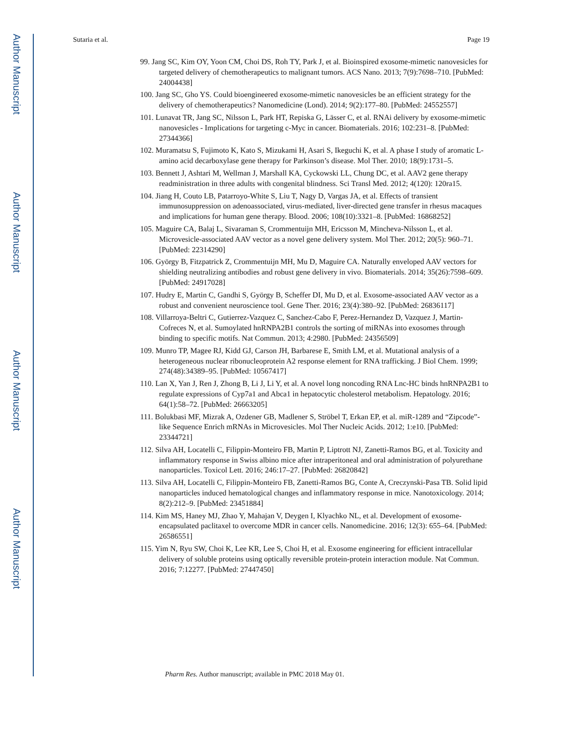Author Manuscript
Author Manuscript
Author Manuscript
Author Manuscript
Sutaria et al. Page 19
99. Jang SC, Kim OY, Yoon CM, Choi DS, Roh TY, Park J, et al. Bioinspired exosome-mimetic nanovesicles for targeted delivery of chemotherapeutics to malignant tumors. ACS Nano. 2013; 7(9):7698–710. [PubMed: 24004438]
100. Jang SC, Gho YS. Could bioengineered exosome-mimetic nanovesicles be an efficient strategy for the delivery of chemotherapeutics? Nanomedicine (Lond). 2014; 9(2):177–80. [PubMed: 24552557]
101. Lunavat TR, Jang SC, Nilsson L, Park HT, Repiska G, Lässer C, et al. RNAi delivery by exosome-mimetic nanovesicles - Implications for targeting c-Myc in cancer. Biomaterials. 2016; 102:231–8. [PubMed: 27344366]
102. Muramatsu S, Fujimoto K, Kato S, Mizukami H, Asari S, Ikeguchi K, et al. A phase I study of aromatic L-amino acid decarboxylase gene therapy for Parkinson’s disease. Mol Ther. 2010; 18(9):1731–5.
103. Bennett J, Ashtari M, Wellman J, Marshall KA, Cyckowski LL, Chung DC, et al. AAV2 gene therapy readministration in three adults with congenital blindness. Sci Transl Med. 2012; 4(120): 120ra15.
104. Jiang H, Couto LB, Patarroyo-White S, Liu T, Nagy D, Vargas JA, et al. Effects of transient immunosuppression on adenoassociated, virus-mediated, liver-directed gene transfer in rhesus macaques and implications for human gene therapy. Blood. 2006; 108(10):3321–8. [PubMed: 16868252]
105. Maguire CA, Balaj L, Sivaraman S, Crommentuijn MH, Ericsson M, Mincheva-Nilsson L, et al. Microvesicle-associated AAV vector as a novel gene delivery system. Mol Ther. 2012; 20(5): 960–71. [PubMed: 22314290]
106. György B, Fitzpatrick Z, Crommentuijn MH, Mu D, Maguire CA. Naturally enveloped AAV vectors for shielding neutralizing antibodies and robust gene delivery in vivo. Biomaterials. 2014; 35(26):7598–609. [PubMed: 24917028]
107. Hudry E, Martin C, Gandhi S, György B, Scheffer DI, Mu D, et al. Exosome-associated AAV vector as a robust and convenient neuroscience tool. Gene Ther. 2016; 23(4):380–92. [PubMed: 26836117]
108. Villarroya-Beltri C, Gutierrez-Vazquez C, Sanchez-Cabo F, Perez-Hernandez D, Vazquez J, Martin-Cofreces N, et al. Sumoylated hnRNPA2B1 controls the sorting of miRNAs into exosomes through binding to specific motifs. Nat Commun. 2013; 4:2980. [PubMed: 24356509]
109. Munro TP, Magee RJ, Kidd GJ, Carson JH, Barbarese E, Smith LM, et al. Mutational analysis of a heterogeneous nuclear ribonucleoprotein A2 response element for RNA trafficking. J Biol Chem. 1999; 274(48):34389–95. [PubMed: 10567417]
110. Lan X, Yan J, Ren J, Zhong B, Li J, Li Y, et al. A novel long noncoding RNA Lnc-HC binds hnRNPA2B1 to regulate expressions of Cyp7a1 and Abca1 in hepatocytic cholesterol metabolism. Hepatology. 2016; 64(1):58–72. [PubMed: 26663205]
111. Bolukbasi MF, Mizrak A, Ozdener GB, Madlener S, Ströbel T, Erkan EP, et al. miR-1289 and “Zipcode”-like Sequence Enrich mRNAs in Microvesicles. Mol Ther Nucleic Acids. 2012; 1:e10. [PubMed: 23344721]
112. Silva AH, Locatelli C, Filippin-Monteiro FB, Martin P, Liptrott NJ, Zanetti-Ramos BG, et al. Toxicity and inflammatory response in Swiss albino mice after intraperitoneal and oral administration of polyurethane nanoparticles. Toxicol Lett. 2016; 246:17–27. [PubMed: 26820842]
113. Silva AH, Locatelli C, Filippin-Monteiro FB, Zanetti-Ramos BG, Conte A, Creczynski-Pasa TB. Solid lipid nanoparticles induced hematological changes and inflammatory response in mice. Nanotoxicology. 2014; 8(2):212–9. [PubMed: 23451884]
114. Kim MS, Haney MJ, Zhao Y, Mahajan V, Deygen I, Klyachko NL, et al. Development of exosome-encapsulated paclitaxel to overcome MDR in cancer cells. Nanomedicine. 2016; 12(3): 655–64. [PubMed: 26586551]
115. Yim N, Ryu SW, Choi K, Lee KR, Lee S, Choi H, et al. Exosome engineering for efficient intracellular delivery of soluble proteins using optically reversible protein-protein interaction module. Nat Commun. 2016; 7:12277. [PubMed: 27447450]
Pharm Res. Author manuscript; available in PMC 2018 May 01.